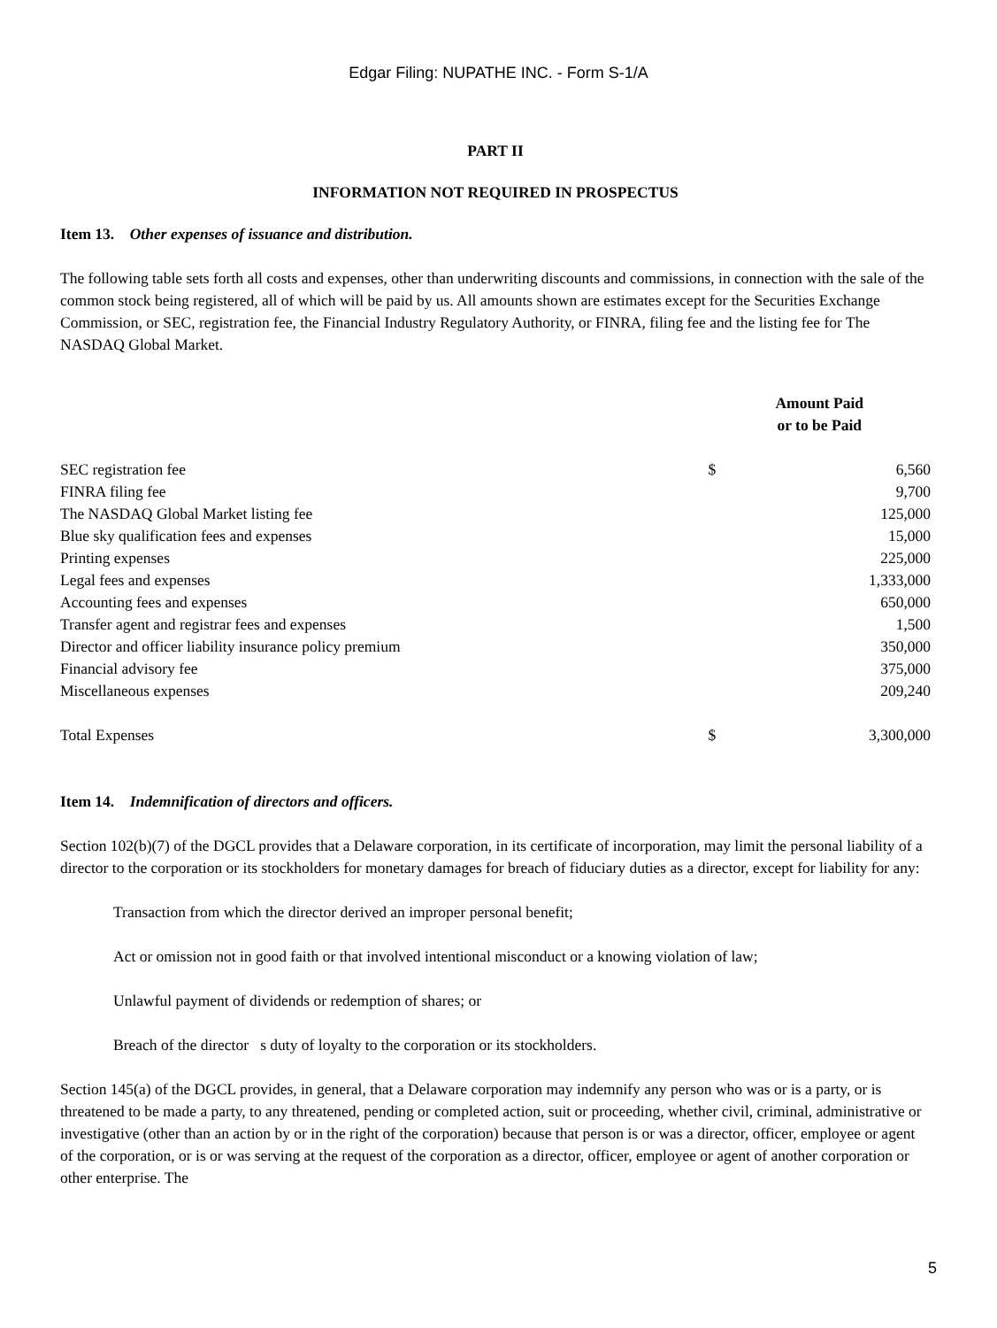Edgar Filing: NUPATHE INC. - Form S-1/A
PART II
INFORMATION NOT REQUIRED IN PROSPECTUS
Item 13. Other expenses of issuance and distribution.
The following table sets forth all costs and expenses, other than underwriting discounts and commissions, in connection with the sale of the common stock being registered, all of which will be paid by us. All amounts shown are estimates except for the Securities Exchange Commission, or SEC, registration fee, the Financial Industry Regulatory Authority, or FINRA, filing fee and the listing fee for The NASDAQ Global Market.
| | Amount Paid or to be Paid | |
| --- | --- | --- |
| SEC registration fee | $ | 6,560 |
| FINRA filing fee | | 9,700 |
| The NASDAQ Global Market listing fee | | 125,000 |
| Blue sky qualification fees and expenses | | 15,000 |
| Printing expenses | | 225,000 |
| Legal fees and expenses | | 1,333,000 |
| Accounting fees and expenses | | 650,000 |
| Transfer agent and registrar fees and expenses | | 1,500 |
| Director and officer liability insurance policy premium | | 350,000 |
| Financial advisory fee | | 375,000 |
| Miscellaneous expenses | | 209,240 |
| Total Expenses | $ | 3,300,000 |
Item 14. Indemnification of directors and officers.
Section 102(b)(7) of the DGCL provides that a Delaware corporation, in its certificate of incorporation, may limit the personal liability of a director to the corporation or its stockholders for monetary damages for breach of fiduciary duties as a director, except for liability for any:
Transaction from which the director derived an improper personal benefit;
Act or omission not in good faith or that involved intentional misconduct or a knowing violation of law;
Unlawful payment of dividends or redemption of shares; or
Breach of the director s duty of loyalty to the corporation or its stockholders.
Section 145(a) of the DGCL provides, in general, that a Delaware corporation may indemnify any person who was or is a party, or is threatened to be made a party, to any threatened, pending or completed action, suit or proceeding, whether civil, criminal, administrative or investigative (other than an action by or in the right of the corporation) because that person is or was a director, officer, employee or agent of the corporation, or is or was serving at the request of the corporation as a director, officer, employee or agent of another corporation or other enterprise. The
5